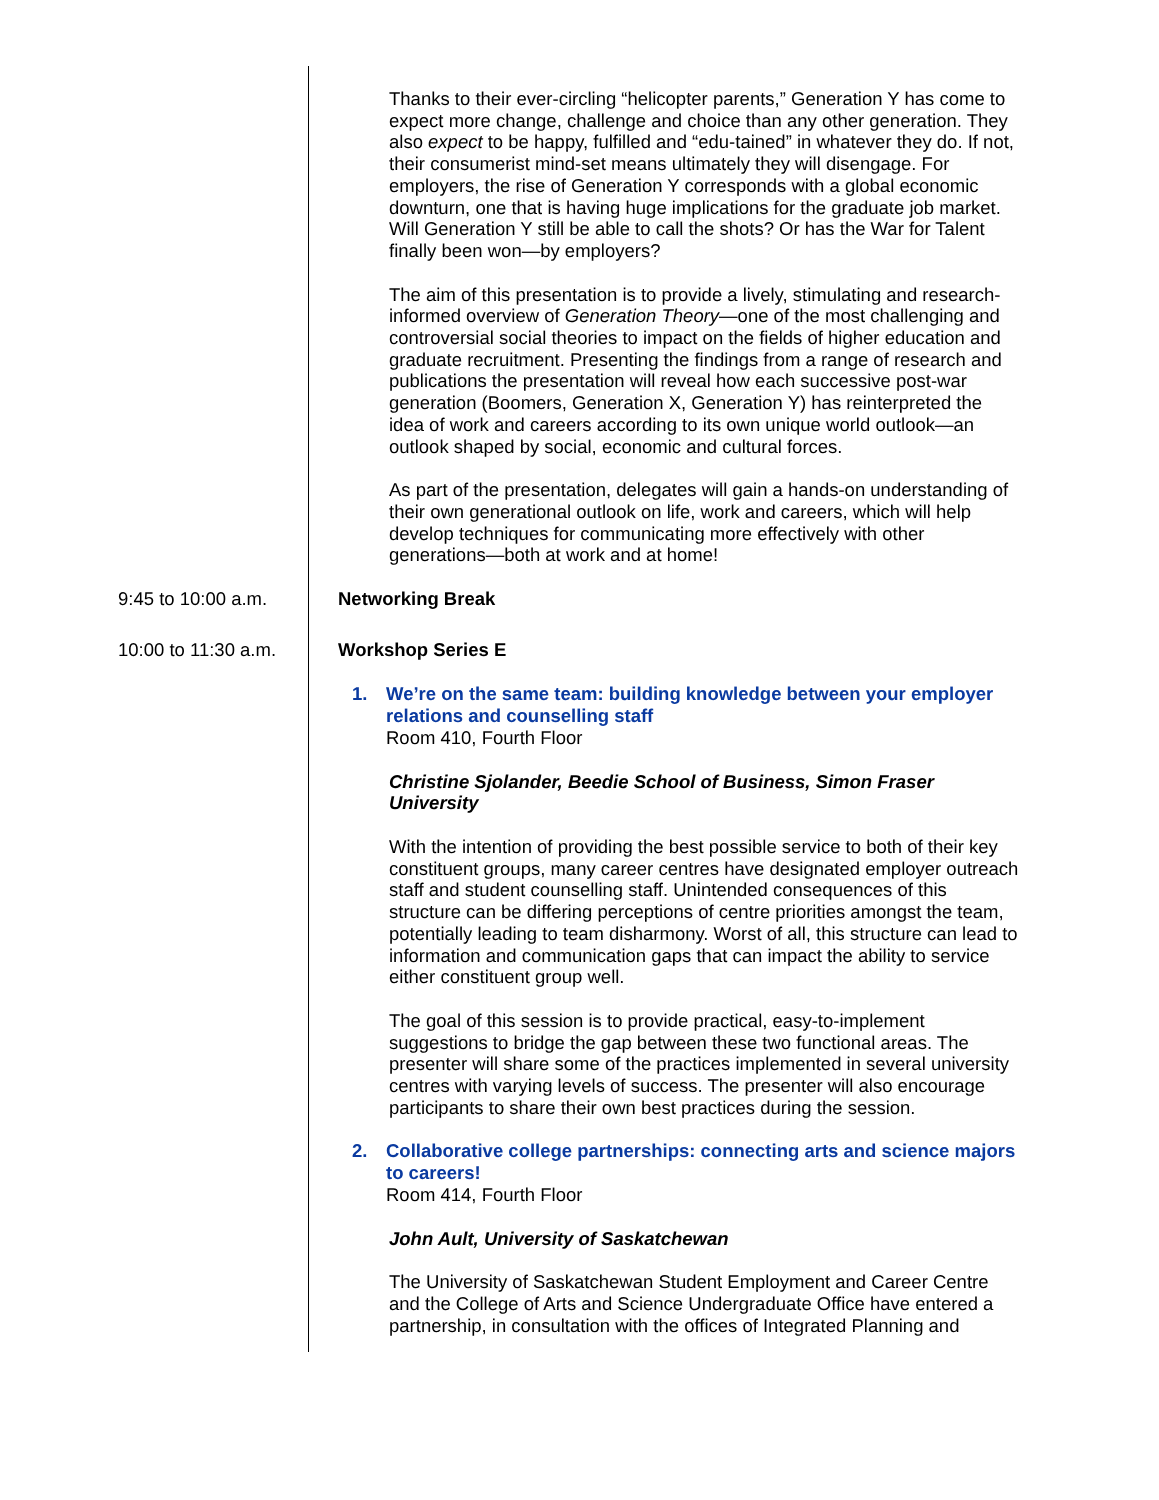Thanks to their ever-circling “helicopter parents,” Generation Y has come to expect more change, challenge and choice than any other generation. They also expect to be happy, fulfilled and “edu-tained” in whatever they do. If not, their consumerist mind-set means ultimately they will disengage. For employers, the rise of Generation Y corresponds with a global economic downturn, one that is having huge implications for the graduate job market. Will Generation Y still be able to call the shots? Or has the War for Talent finally been won—by employers?
The aim of this presentation is to provide a lively, stimulating and research-informed overview of Generation Theory—one of the most challenging and controversial social theories to impact on the fields of higher education and graduate recruitment. Presenting the findings from a range of research and publications the presentation will reveal how each successive post-war generation (Boomers, Generation X, Generation Y) has reinterpreted the idea of work and careers according to its own unique world outlook—an outlook shaped by social, economic and cultural forces.
As part of the presentation, delegates will gain a hands-on understanding of their own generational outlook on life, work and careers, which will help develop techniques for communicating more effectively with other generations—both at work and at home!
9:45 to 10:00 a.m. Networking Break
10:00 to 11:30 a.m.
Workshop Series E
1. We’re on the same team: building knowledge between your employer relations and counselling staff
Room 410, Fourth Floor
Christine Sjolander, Beedie School of Business, Simon Fraser University
With the intention of providing the best possible service to both of their key constituent groups, many career centres have designated employer outreach staff and student counselling staff. Unintended consequences of this structure can be differing perceptions of centre priorities amongst the team, potentially leading to team disharmony. Worst of all, this structure can lead to information and communication gaps that can impact the ability to service either constituent group well.
The goal of this session is to provide practical, easy-to-implement suggestions to bridge the gap between these two functional areas. The presenter will share some of the practices implemented in several university centres with varying levels of success. The presenter will also encourage participants to share their own best practices during the session.
2. Collaborative college partnerships: connecting arts and science majors to careers!
Room 414, Fourth Floor
John Ault, University of Saskatchewan
The University of Saskatchewan Student Employment and Career Centre and the College of Arts and Science Undergraduate Office have entered a partnership, in consultation with the offices of Integrated Planning and